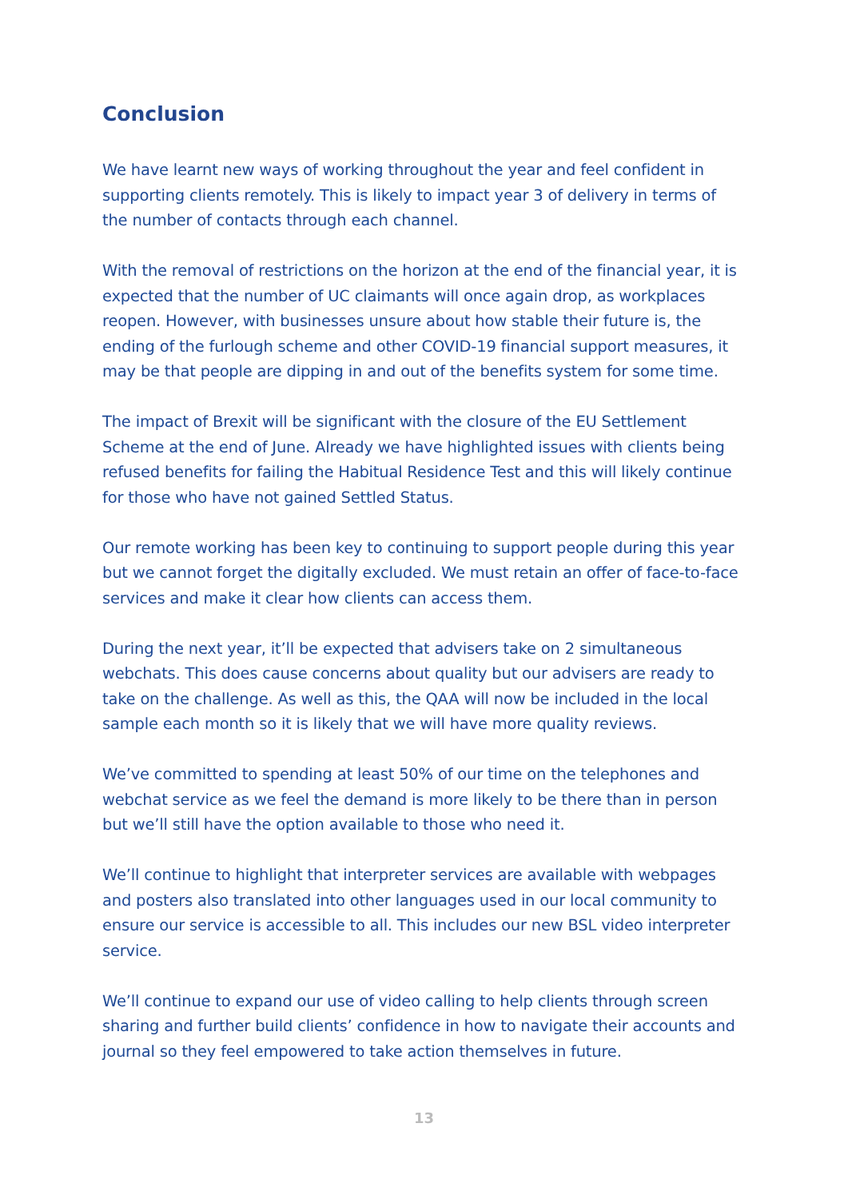Conclusion
We have learnt new ways of working throughout the year and feel confident in supporting clients remotely. This is likely to impact year 3 of delivery in terms of the number of contacts through each channel.
With the removal of restrictions on the horizon at the end of the financial year, it is expected that the number of UC claimants will once again drop, as workplaces reopen. However, with businesses unsure about how stable their future is, the ending of the furlough scheme and other COVID-19 financial support measures, it may be that people are dipping in and out of the benefits system for some time.
The impact of Brexit will be significant with the closure of the EU Settlement Scheme at the end of June. Already we have highlighted issues with clients being refused benefits for failing the Habitual Residence Test and this will likely continue for those who have not gained Settled Status.
Our remote working has been key to continuing to support people during this year but we cannot forget the digitally excluded. We must retain an offer of face-to-face services and make it clear how clients can access them.
During the next year, it’ll be expected that advisers take on 2 simultaneous webchats. This does cause concerns about quality but our advisers are ready to take on the challenge. As well as this, the QAA will now be included in the local sample each month so it is likely that we will have more quality reviews.
We’ve committed to spending at least 50% of our time on the telephones and webchat service as we feel the demand is more likely to be there than in person but we’ll still have the option available to those who need it.
We’ll continue to highlight that interpreter services are available with webpages and posters also translated into other languages used in our local community to ensure our service is accessible to all. This includes our new BSL video interpreter service.
We’ll continue to expand our use of video calling to help clients through screen sharing and further build clients’ confidence in how to navigate their accounts and journal so they feel empowered to take action themselves in future.
13